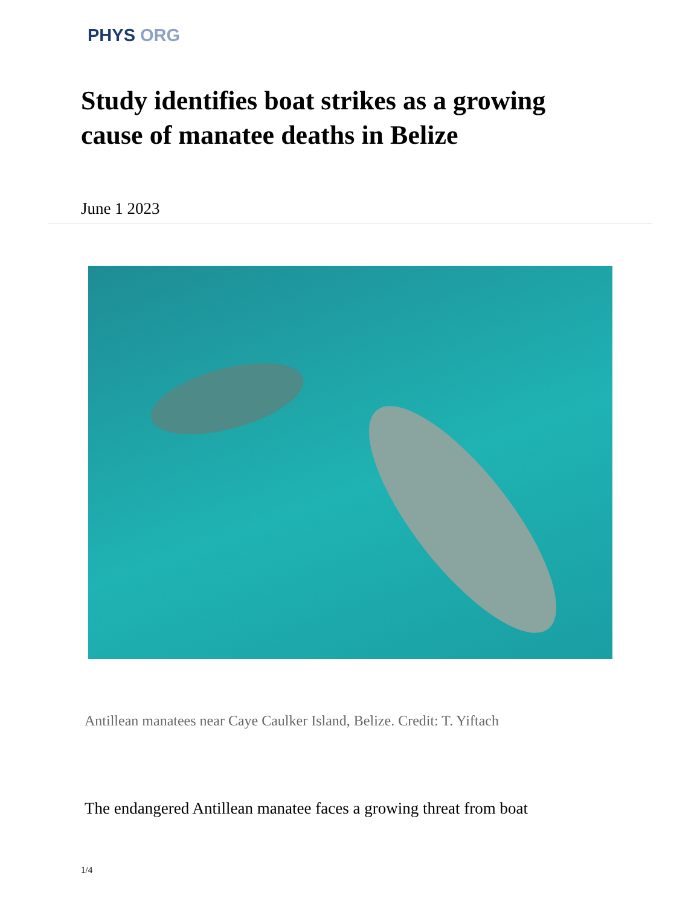PHYS ORG
Study identifies boat strikes as a growing cause of manatee deaths in Belize
June 1 2023
Antillean manatees near Caye Caulker Island, Belize. Credit: T. Yiftach
The endangered Antillean manatee faces a growing threat from boat
1/4